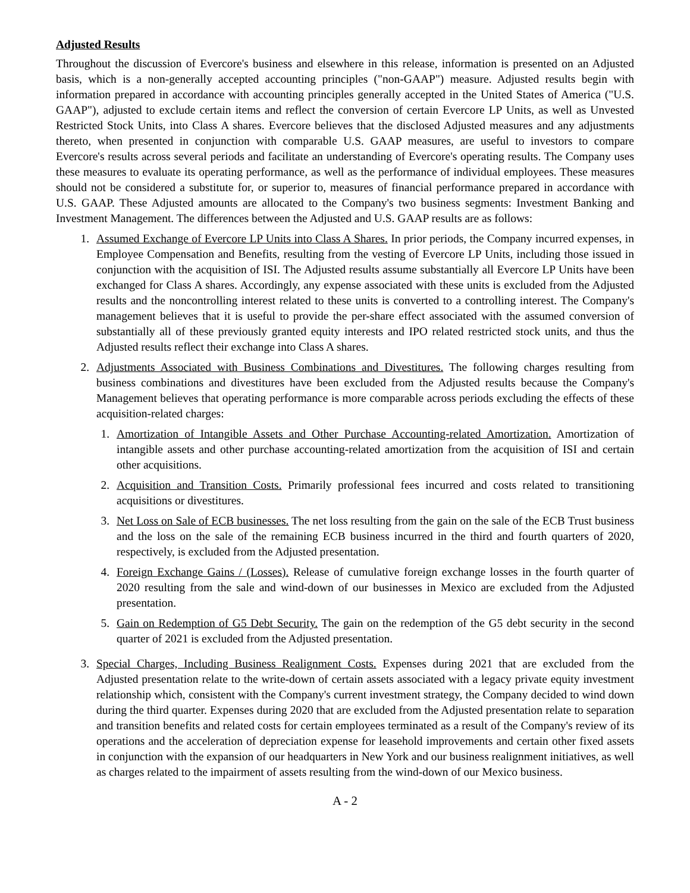Adjusted Results
Throughout the discussion of Evercore's business and elsewhere in this release, information is presented on an Adjusted basis, which is a non-generally accepted accounting principles ("non-GAAP") measure. Adjusted results begin with information prepared in accordance with accounting principles generally accepted in the United States of America ("U.S. GAAP"), adjusted to exclude certain items and reflect the conversion of certain Evercore LP Units, as well as Unvested Restricted Stock Units, into Class A shares. Evercore believes that the disclosed Adjusted measures and any adjustments thereto, when presented in conjunction with comparable U.S. GAAP measures, are useful to investors to compare Evercore's results across several periods and facilitate an understanding of Evercore's operating results. The Company uses these measures to evaluate its operating performance, as well as the performance of individual employees. These measures should not be considered a substitute for, or superior to, measures of financial performance prepared in accordance with U.S. GAAP. These Adjusted amounts are allocated to the Company's two business segments: Investment Banking and Investment Management. The differences between the Adjusted and U.S. GAAP results are as follows:
1. Assumed Exchange of Evercore LP Units into Class A Shares. In prior periods, the Company incurred expenses, in Employee Compensation and Benefits, resulting from the vesting of Evercore LP Units, including those issued in conjunction with the acquisition of ISI. The Adjusted results assume substantially all Evercore LP Units have been exchanged for Class A shares. Accordingly, any expense associated with these units is excluded from the Adjusted results and the noncontrolling interest related to these units is converted to a controlling interest. The Company's management believes that it is useful to provide the per-share effect associated with the assumed conversion of substantially all of these previously granted equity interests and IPO related restricted stock units, and thus the Adjusted results reflect their exchange into Class A shares.
2. Adjustments Associated with Business Combinations and Divestitures. The following charges resulting from business combinations and divestitures have been excluded from the Adjusted results because the Company's Management believes that operating performance is more comparable across periods excluding the effects of these acquisition-related charges:
1. Amortization of Intangible Assets and Other Purchase Accounting-related Amortization. Amortization of intangible assets and other purchase accounting-related amortization from the acquisition of ISI and certain other acquisitions.
2. Acquisition and Transition Costs. Primarily professional fees incurred and costs related to transitioning acquisitions or divestitures.
3. Net Loss on Sale of ECB businesses. The net loss resulting from the gain on the sale of the ECB Trust business and the loss on the sale of the remaining ECB business incurred in the third and fourth quarters of 2020, respectively, is excluded from the Adjusted presentation.
4. Foreign Exchange Gains / (Losses). Release of cumulative foreign exchange losses in the fourth quarter of 2020 resulting from the sale and wind-down of our businesses in Mexico are excluded from the Adjusted presentation.
5. Gain on Redemption of G5 Debt Security. The gain on the redemption of the G5 debt security in the second quarter of 2021 is excluded from the Adjusted presentation.
3. Special Charges, Including Business Realignment Costs. Expenses during 2021 that are excluded from the Adjusted presentation relate to the write-down of certain assets associated with a legacy private equity investment relationship which, consistent with the Company's current investment strategy, the Company decided to wind down during the third quarter. Expenses during 2020 that are excluded from the Adjusted presentation relate to separation and transition benefits and related costs for certain employees terminated as a result of the Company's review of its operations and the acceleration of depreciation expense for leasehold improvements and certain other fixed assets in conjunction with the expansion of our headquarters in New York and our business realignment initiatives, as well as charges related to the impairment of assets resulting from the wind-down of our Mexico business.
A - 2